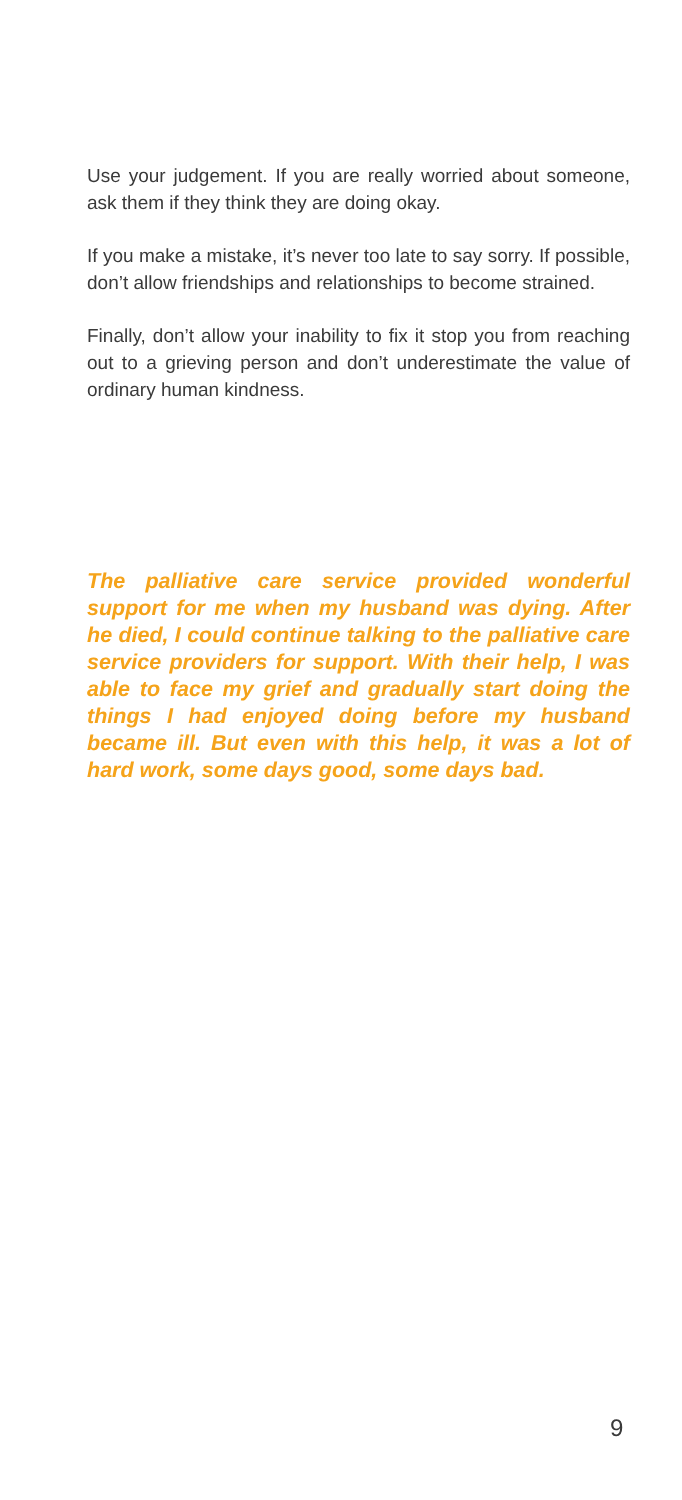Use your judgement. If you are really worried about someone, ask them if they think they are doing okay.
If you make a mistake, it’s never too late to say sorry. If possible, don’t allow friendships and relationships to become strained.
Finally, don’t allow your inability to fix it stop you from reaching out to a grieving person and don’t underestimate the value of ordinary human kindness.
The palliative care service provided wonderful support for me when my husband was dying. After he died, I could continue talking to the palliative care service providers for support. With their help, I was able to face my grief and gradually start doing the things I had enjoyed doing before my husband became ill. But even with this help, it was a lot of hard work, some days good, some days bad.
9